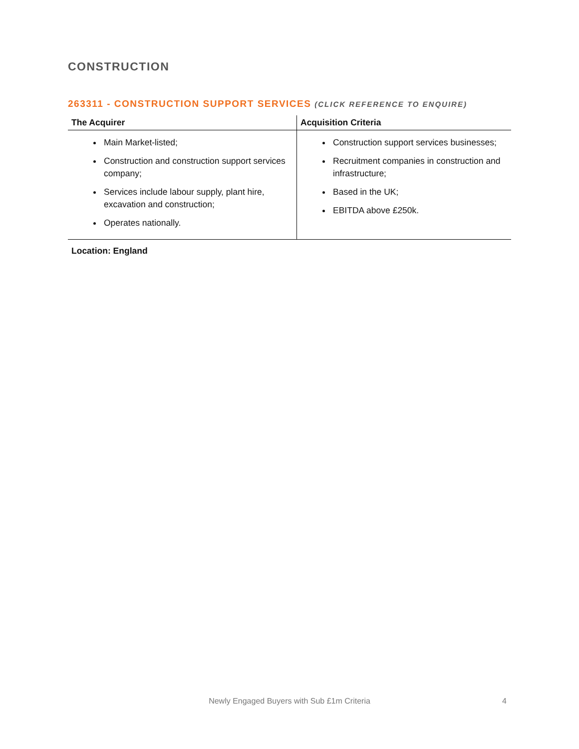CONSTRUCTION
263311 - CONSTRUCTION SUPPORT SERVICES (CLICK REFERENCE TO ENQUIRE)
| The Acquirer | Acquisition Criteria |
| --- | --- |
| Main Market-listed; Construction and construction support services company; Services include labour supply, plant hire, excavation and construction; Operates nationally. | Construction support services businesses; Recruitment companies in construction and infrastructure; Based in the UK; EBITDA above £250k. |
Location: England
Newly Engaged Buyers with Sub £1m Criteria 4